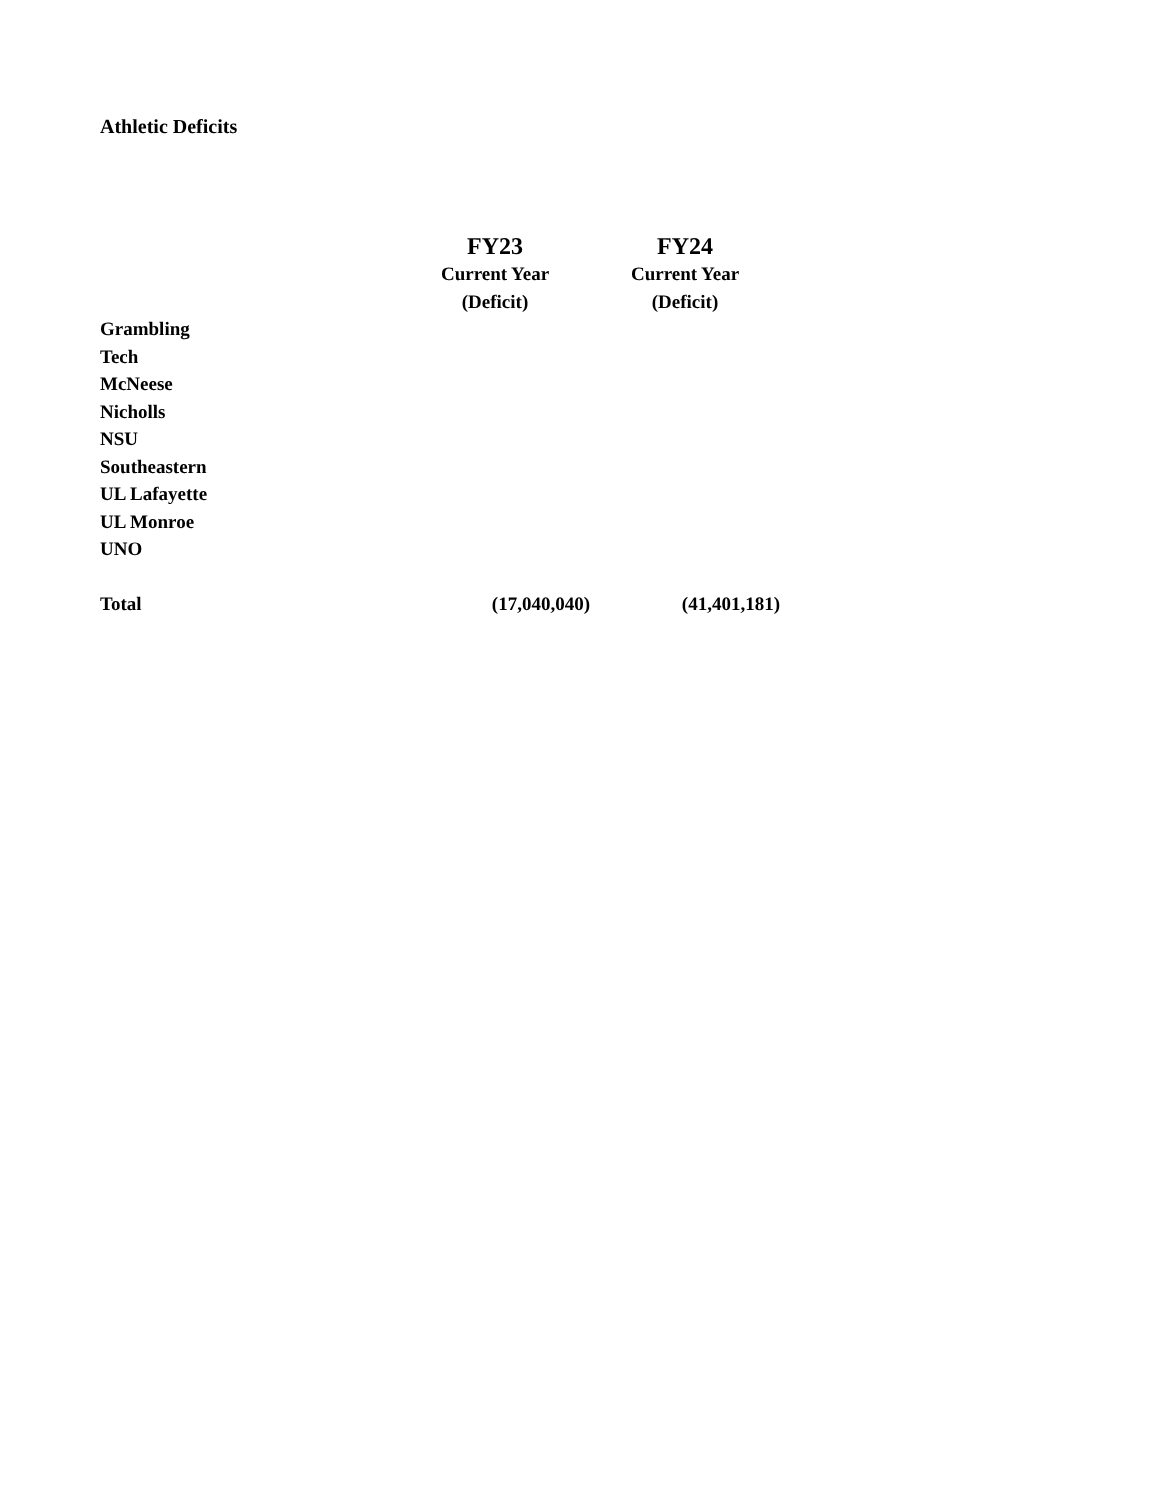Athletic Deficits
| | FY23 | FY24 |
| --- | --- | --- |
| | Current Year | Current Year |
| | (Deficit) | (Deficit) |
| Grambling | | |
| Tech | | |
| McNeese | | |
| Nicholls | | |
| NSU | | |
| Southeastern | | |
| UL Lafayette | | |
| UL Monroe | | |
| UNO | | |
| Total | (17,040,040) | (41,401,181) |